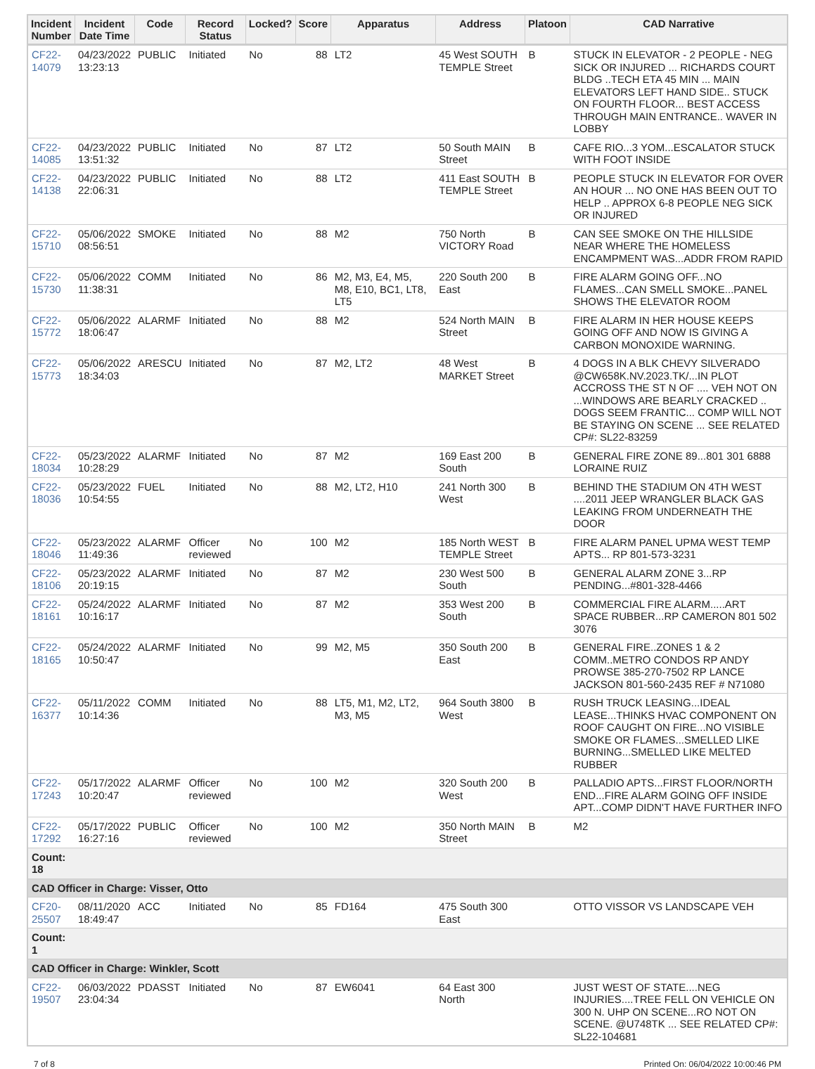| Incident Number | Incident Date Time | Code | Record Status | Locked? | Score | Apparatus | Address | Platoon | CAD Narrative |
| --- | --- | --- | --- | --- | --- | --- | --- | --- | --- |
| CF22- 14079 | 04/23/2022 13:23:13 | PUBLIC | Initiated | No | 88 | LT2 | 45 West SOUTH TEMPLE Street | B | STUCK IN ELEVATOR - 2 PEOPLE - NEG SICK OR INJURED ... RICHARDS COURT BLDG ..TECH ETA 45 MIN ... MAIN ELEVATORS LEFT HAND SIDE.. STUCK ON FOURTH FLOOR... BEST ACCESS THROUGH MAIN ENTRANCE.. WAVER IN LOBBY |
| CF22- 14085 | 04/23/2022 13:51:32 | PUBLIC | Initiated | No | 87 | LT2 | 50 South MAIN Street | B | CAFE RIO...3 YOM...ESCALATOR STUCK WITH FOOT INSIDE |
| CF22- 14138 | 04/23/2022 22:06:31 | PUBLIC | Initiated | No | 88 | LT2 | 411 East SOUTH TEMPLE Street | B | PEOPLE STUCK IN ELEVATOR FOR OVER AN HOUR ... NO ONE HAS BEEN OUT TO HELP .. APPROX 6-8 PEOPLE NEG SICK OR INJURED |
| CF22- 15710 | 05/06/2022 08:56:51 | SMOKE | Initiated | No | 88 | M2 | 750 North VICTORY Road | B | CAN SEE SMOKE ON THE HILLSIDE NEAR WHERE THE HOMELESS ENCAMPMENT WAS...ADDR FROM RAPID |
| CF22- 15730 | 05/06/2022 11:38:31 | COMM | Initiated | No | 86 | M2, M3, E4, M5, M8, E10, BC1, LT8, LT5 | 220 South 200 East | B | FIRE ALARM GOING OFF...NO FLAMES...CAN SMELL SMOKE...PANEL SHOWS THE ELEVATOR ROOM |
| CF22- 15772 | 05/06/2022 18:06:47 | ALARMF | Initiated | No | 88 | M2 | 524 North MAIN Street | B | FIRE ALARM IN HER HOUSE KEEPS GOING OFF AND NOW IS GIVING A CARBON MONOXIDE WARNING. |
| CF22- 15773 | 05/06/2022 18:34:03 | ARESCU | Initiated | No | 87 | M2, LT2 | 48 West MARKET Street | B | 4 DOGS IN A BLK CHEVY SILVERADO @CW658K.NV.2023.TK/...IN PLOT ACCROSS THE ST N OF .... VEH NOT ON ...WINDOWS ARE BEARLY CRACKED .. DOGS SEEM FRANTIC... COMP WILL NOT BE STAYING ON SCENE ... SEE RELATED CP#: SL22-83259 |
| CF22- 18034 | 05/23/2022 10:28:29 | ALARMF | Initiated | No | 87 | M2 | 169 East 200 South | B | GENERAL FIRE ZONE 89...801 301 6888 LORAINE RUIZ |
| CF22- 18036 | 05/23/2022 10:54:55 | FUEL | Initiated | No | 88 | M2, LT2, H10 | 241 North 300 West | B | BEHIND THE STADIUM ON 4TH WEST ....2011 JEEP WRANGLER BLACK GAS LEAKING FROM UNDERNEATH THE DOOR |
| CF22- 18046 | 05/23/2022 11:49:36 | ALARMF | Officer reviewed | No | 100 | M2 | 185 North WEST TEMPLE Street | B | FIRE ALARM PANEL UPMA WEST TEMP APTS... RP 801-573-3231 |
| CF22- 18106 | 05/23/2022 20:19:15 | ALARMF | Initiated | No | 87 | M2 | 230 West 500 South | B | GENERAL ALARM ZONE 3...RP PENDING...#801-328-4466 |
| CF22- 18161 | 05/24/2022 10:16:17 | ALARMF | Initiated | No | 87 | M2 | 353 West 200 South | B | COMMERCIAL FIRE ALARM.....ART SPACE RUBBER...RP CAMERON 801 502 3076 |
| CF22- 18165 | 05/24/2022 10:50:47 | ALARMF | Initiated | No | 99 | M2, M5 | 350 South 200 East | B | GENERAL FIRE..ZONES 1 & 2 COMM..METRO CONDOS RP ANDY PROWSE 385-270-7502 RP LANCE JACKSON 801-560-2435 REF # N71080 |
| CF22- 16377 | 05/11/2022 10:14:36 | COMM | Initiated | No | 88 | LT5, M1, M2, LT2, M3, M5 | 964 South 3800 West | B | RUSH TRUCK LEASING...IDEAL LEASE...THINKS HVAC COMPONENT ON ROOF CAUGHT ON FIRE...NO VISIBLE SMOKE OR FLAMES...SMELLED LIKE BURNING...SMELLED LIKE MELTED RUBBER |
| CF22- 17243 | 05/17/2022 10:20:47 | ALARMF | Officer reviewed | No | 100 | M2 | 320 South 200 West | B | PALLADIO APTS...FIRST FLOOR/NORTH END...FIRE ALARM GOING OFF INSIDE APT...COMP DIDN'T HAVE FURTHER INFO |
| CF22- 17292 | 05/17/2022 16:27:16 | PUBLIC | Officer reviewed | No | 100 | M2 | 350 North MAIN Street | B | M2 |
| Count: 18 | | | | | | | | | |
| CAD Officer in Charge: Visser, Otto | | | | | | | | | |
| CF20- 25507 | 08/11/2020 18:49:47 | ACC | Initiated | No | 85 | FD164 | 475 South 300 East | | OTTO VISSOR VS LANDSCAPE VEH |
| Count: 1 | | | | | | | | | |
| CAD Officer in Charge: Winkler, Scott | | | | | | | | | |
| CF22- 19507 | 06/03/2022 23:04:34 | PDASST | Initiated | No | 87 | EW6041 | 64 East 300 North | | JUST WEST OF STATE....NEG INJURIES....TREE FELL ON VEHICLE ON 300 N. UHP ON SCENE...RO NOT ON SCENE. @U748TK ... SEE RELATED CP#: SL22-104681 |
7 of 8 Printed On: 06/04/2022 10:00:46 PM